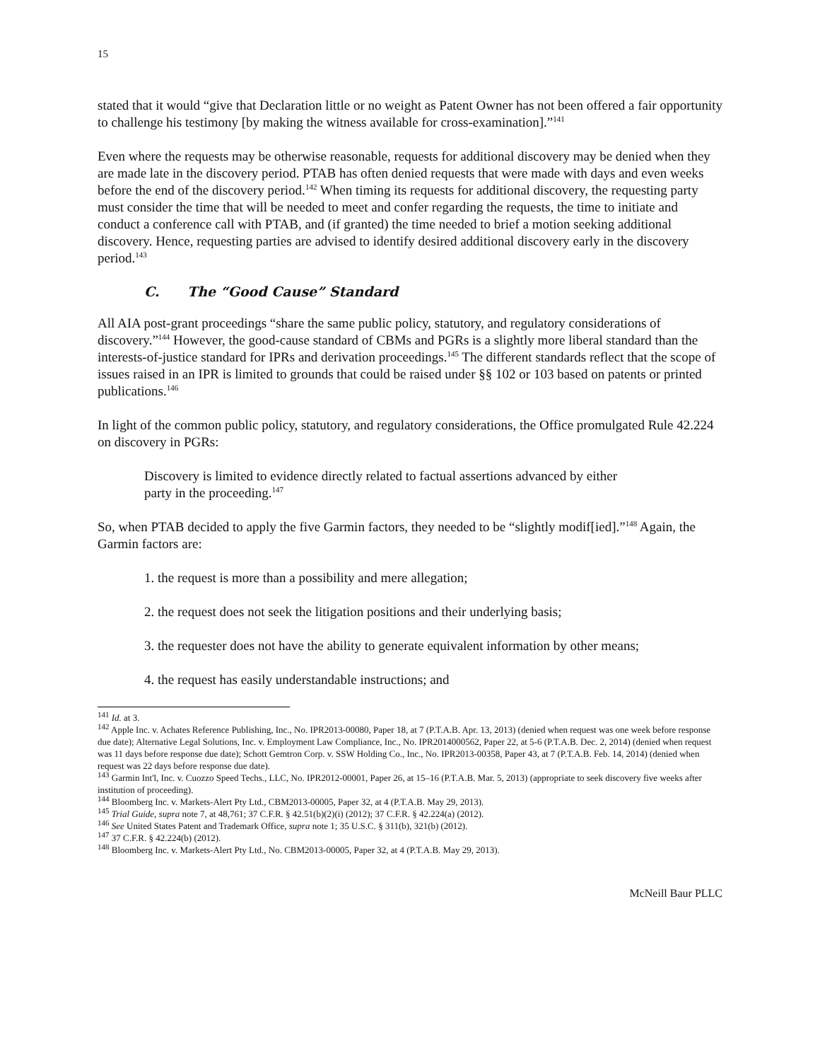15
stated that it would “give that Declaration little or no weight as Patent Owner has not been offered a fair opportunity to challenge his testimony [by making the witness available for cross-examination].”<sup>141</sup>
Even where the requests may be otherwise reasonable, requests for additional discovery may be denied when they are made late in the discovery period. PTAB has often denied requests that were made with days and even weeks before the end of the discovery period.<sup>142</sup> When timing its requests for additional discovery, the requesting party must consider the time that will be needed to meet and confer regarding the requests, the time to initiate and conduct a conference call with PTAB, and (if granted) the time needed to brief a motion seeking additional discovery. Hence, requesting parties are advised to identify desired additional discovery early in the discovery period.<sup>143</sup>
C. The “Good Cause” Standard
All AIA post-grant proceedings “share the same public policy, statutory, and regulatory considerations of discovery.”<sup>144</sup> However, the good-cause standard of CBMs and PGRs is a slightly more liberal standard than the interests-of-justice standard for IPRs and derivation proceedings.<sup>145</sup> The different standards reflect that the scope of issues raised in an IPR is limited to grounds that could be raised under §§ 102 or 103 based on patents or printed publications.<sup>146</sup>
In light of the common public policy, statutory, and regulatory considerations, the Office promulgated Rule 42.224 on discovery in PGRs:
Discovery is limited to evidence directly related to factual assertions advanced by either party in the proceeding.<sup>147</sup>
So, when PTAB decided to apply the five Garmin factors, they needed to be “slightly modif[ied].”<sup>148</sup> Again, the Garmin factors are:
1. the request is more than a possibility and mere allegation;
2. the request does not seek the litigation positions and their underlying basis;
3. the requester does not have the ability to generate equivalent information by other means;
4. the request has easily understandable instructions; and
<sup>141</sup> Id. at 3.
<sup>142</sup> Apple Inc. v. Achates Reference Publishing, Inc., No. IPR2013-00080, Paper 18, at 7 (P.T.A.B. Apr. 13, 2013) (denied when request was one week before response due date); Alternative Legal Solutions, Inc. v. Employment Law Compliance, Inc., No. IPR2014000562, Paper 22, at 5-6 (P.T.A.B. Dec. 2, 2014) (denied when request was 11 days before response due date); Schott Gemtron Corp. v. SSW Holding Co., Inc., No. IPR2013-00358, Paper 43, at 7 (P.T.A.B. Feb. 14, 2014) (denied when request was 22 days before response due date).
<sup>143</sup> Garmin Int'l, Inc. v. Cuozzo Speed Techs., LLC, No. IPR2012-00001, Paper 26, at 15–16 (P.T.A.B. Mar. 5, 2013) (appropriate to seek discovery five weeks after institution of proceeding).
<sup>144</sup> Bloomberg Inc. v. Markets-Alert Pty Ltd., CBM2013-00005, Paper 32, at 4 (P.T.A.B. May 29, 2013).
<sup>145</sup> Trial Guide, supra note 7, at 48,761; 37 C.F.R. § 42.51(b)(2)(i) (2012); 37 C.F.R. § 42.224(a) (2012).
<sup>146</sup> See United States Patent and Trademark Office, supra note 1; 35 U.S.C. § 311(b), 321(b) (2012).
<sup>147</sup> 37 C.F.R. § 42.224(b) (2012).
<sup>148</sup> Bloomberg Inc. v. Markets-Alert Pty Ltd., No. CBM2013-00005, Paper 32, at 4 (P.T.A.B. May 29, 2013).
McNeill Baur PLLC